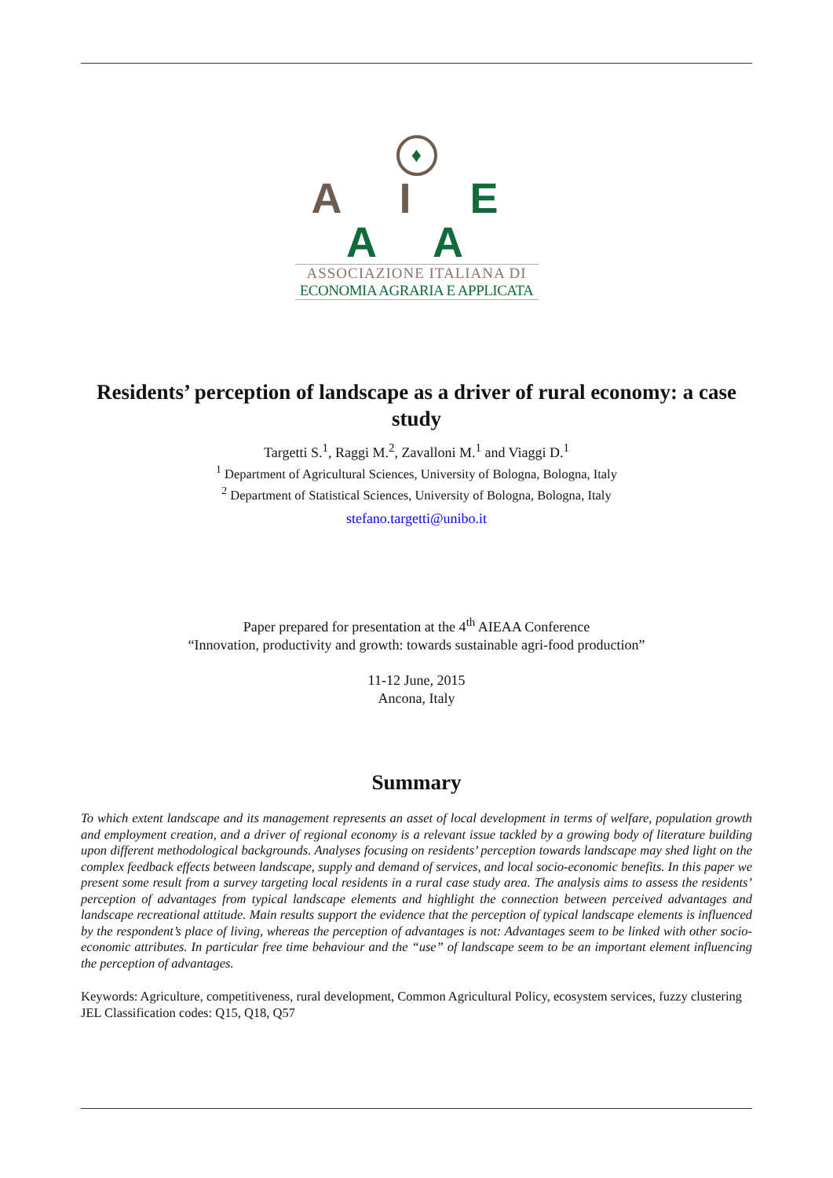♦
A I E A A
ASSOCIAZIONE ITALIANA DI
ECONOMIA AGRARIA E APPLICATA
Residents’ perception of landscape as a driver of rural economy: a case study
Targetti S.<sup>1</sup>, Raggi M.<sup>2</sup>, Zavalloni M.<sup>1</sup> and Viaggi D.<sup>1</sup>
<sup>1</sup> Department of Agricultural Sciences, University of Bologna, Bologna, Italy
<sup>2</sup> Department of Statistical Sciences, University of Bologna, Bologna, Italy
stefano.targetti@unibo.it
Paper prepared for presentation at the 4<sup>th</sup> AIEAA Conference
“Innovation, productivity and growth: towards sustainable agri-food production”
11-12 June, 2015
Ancona, Italy
Summary
To which extent landscape and its management represents an asset of local development in terms of welfare, population growth and employment creation, and a driver of regional economy is a relevant issue tackled by a growing body of literature building upon different methodological backgrounds. Analyses focusing on residents’ perception towards landscape may shed light on the complex feedback effects between landscape, supply and demand of services, and local socio-economic benefits. In this paper we present some result from a survey targeting local residents in a rural case study area. The analysis aims to assess the residents’ perception of advantages from typical landscape elements and highlight the connection between perceived advantages and landscape recreational attitude. Main results support the evidence that the perception of typical landscape elements is influenced by the respondent’s place of living, whereas the perception of advantages is not: Advantages seem to be linked with other socio-economic attributes. In particular free time behaviour and the “use” of landscape seem to be an important element influencing the perception of advantages.
Keywords: Agriculture, competitiveness, rural development, Common Agricultural Policy, ecosystem services, fuzzy clustering
JEL Classification codes: Q15, Q18, Q57